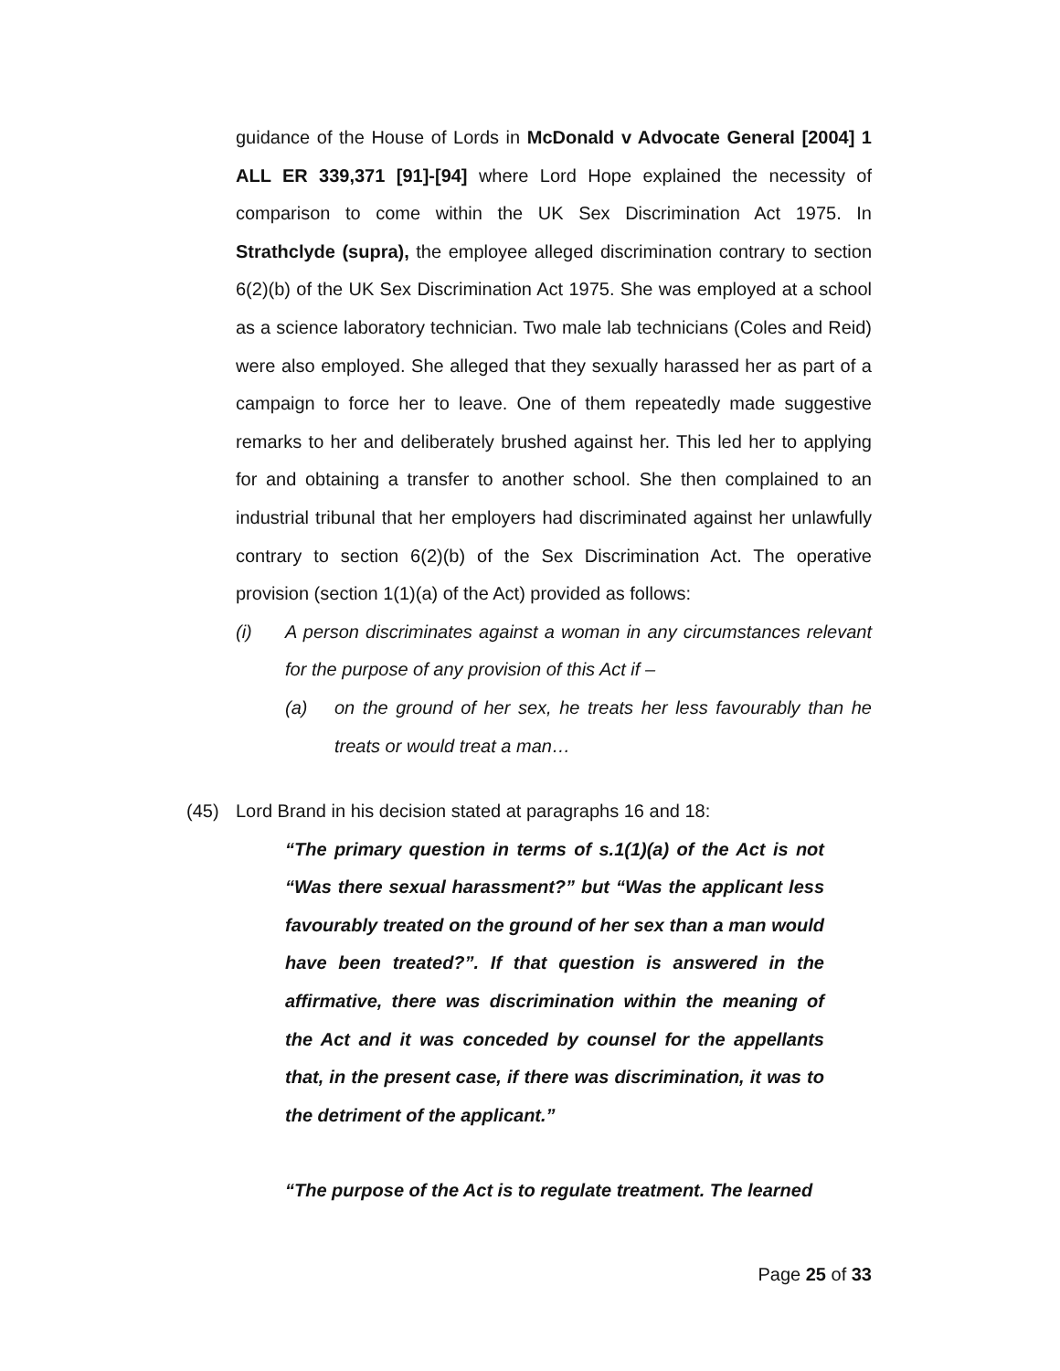guidance of the House of Lords in McDonald v Advocate General [2004] 1 ALL ER 339,371 [91]-[94] where Lord Hope explained the necessity of comparison to come within the UK Sex Discrimination Act 1975. In Strathclyde (supra), the employee alleged discrimination contrary to section 6(2)(b) of the UK Sex Discrimination Act 1975. She was employed at a school as a science laboratory technician. Two male lab technicians (Coles and Reid) were also employed. She alleged that they sexually harassed her as part of a campaign to force her to leave. One of them repeatedly made suggestive remarks to her and deliberately brushed against her. This led her to applying for and obtaining a transfer to another school. She then complained to an industrial tribunal that her employers had discriminated against her unlawfully contrary to section 6(2)(b) of the Sex Discrimination Act. The operative provision (section 1(1)(a) of the Act) provided as follows:
(i) A person discriminates against a woman in any circumstances relevant for the purpose of any provision of this Act if –
(a) on the ground of her sex, he treats her less favourably than he treats or would treat a man…
(45) Lord Brand in his decision stated at paragraphs 16 and 18:
“The primary question in terms of s.1(1)(a) of the Act is not “Was there sexual harassment?” but “Was the applicant less favourably treated on the ground of her sex than a man would have been treated?”. If that question is answered in the affirmative, there was discrimination within the meaning of the Act and it was conceded by counsel for the appellants that, in the present case, if there was discrimination, it was to the detriment of the applicant.”
“The purpose of the Act is to regulate treatment. The learned
Page 25 of 33